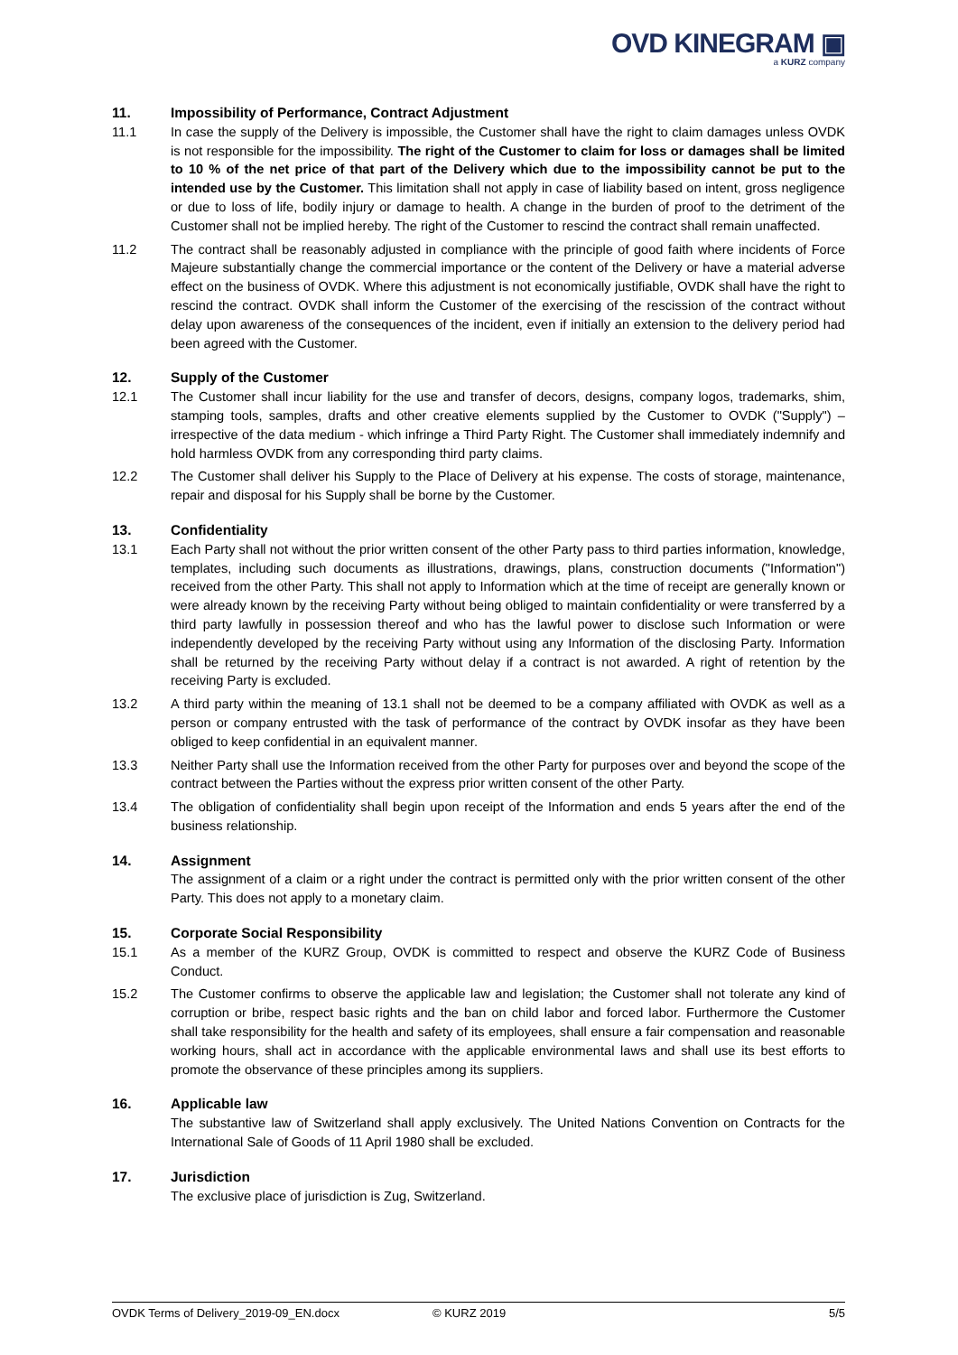OVD KINEGRAM ▣
a KURZ company
11. Impossibility of Performance, Contract Adjustment
11.1 In case the supply of the Delivery is impossible, the Customer shall have the right to claim damages unless OVDK is not responsible for the impossibility. The right of the Customer to claim for loss or damages shall be limited to 10 % of the net price of that part of the Delivery which due to the impossibility cannot be put to the intended use by the Customer. This limitation shall not apply in case of liability based on intent, gross negligence or due to loss of life, bodily injury or damage to health. A change in the burden of proof to the detriment of the Customer shall not be implied hereby. The right of the Customer to rescind the contract shall remain unaffected.
11.2 The contract shall be reasonably adjusted in compliance with the principle of good faith where incidents of Force Majeure substantially change the commercial importance or the content of the Delivery or have a material adverse effect on the business of OVDK. Where this adjustment is not economically justifiable, OVDK shall have the right to rescind the contract. OVDK shall inform the Customer of the exercising of the rescission of the contract without delay upon awareness of the consequences of the incident, even if initially an extension to the delivery period had been agreed with the Customer.
12. Supply of the Customer
12.1 The Customer shall incur liability for the use and transfer of decors, designs, company logos, trademarks, shim, stamping tools, samples, drafts and other creative elements supplied by the Customer to OVDK ("Supply") – irrespective of the data medium - which infringe a Third Party Right. The Customer shall immediately indemnify and hold harmless OVDK from any corresponding third party claims.
12.2 The Customer shall deliver his Supply to the Place of Delivery at his expense. The costs of storage, maintenance, repair and disposal for his Supply shall be borne by the Customer.
13. Confidentiality
13.1 Each Party shall not without the prior written consent of the other Party pass to third parties information, knowledge, templates, including such documents as illustrations, drawings, plans, construction documents ("Information") received from the other Party. This shall not apply to Information which at the time of receipt are generally known or were already known by the receiving Party without being obliged to maintain confidentiality or were transferred by a third party lawfully in possession thereof and who has the lawful power to disclose such Information or were independently developed by the receiving Party without using any Information of the disclosing Party. Information shall be returned by the receiving Party without delay if a contract is not awarded. A right of retention by the receiving Party is excluded.
13.2 A third party within the meaning of 13.1 shall not be deemed to be a company affiliated with OVDK as well as a person or company entrusted with the task of performance of the contract by OVDK insofar as they have been obliged to keep confidential in an equivalent manner.
13.3 Neither Party shall use the Information received from the other Party for purposes over and beyond the scope of the contract between the Parties without the express prior written consent of the other Party.
13.4 The obligation of confidentiality shall begin upon receipt of the Information and ends 5 years after the end of the business relationship.
14. Assignment
The assignment of a claim or a right under the contract is permitted only with the prior written consent of the other Party. This does not apply to a monetary claim.
15. Corporate Social Responsibility
15.1 As a member of the KURZ Group, OVDK is committed to respect and observe the KURZ Code of Business Conduct.
15.2 The Customer confirms to observe the applicable law and legislation; the Customer shall not tolerate any kind of corruption or bribe, respect basic rights and the ban on child labor and forced labor. Furthermore the Customer shall take responsibility for the health and safety of its employees, shall ensure a fair compensation and reasonable working hours, shall act in accordance with the applicable environmental laws and shall use its best efforts to promote the observance of these principles among its suppliers.
16. Applicable law
The substantive law of Switzerland shall apply exclusively. The United Nations Convention on Contracts for the International Sale of Goods of 11 April 1980 shall be excluded.
17. Jurisdiction
The exclusive place of jurisdiction is Zug, Switzerland.
OVDK Terms of Delivery_2019-09_EN.docx © KURZ 2019 5/5